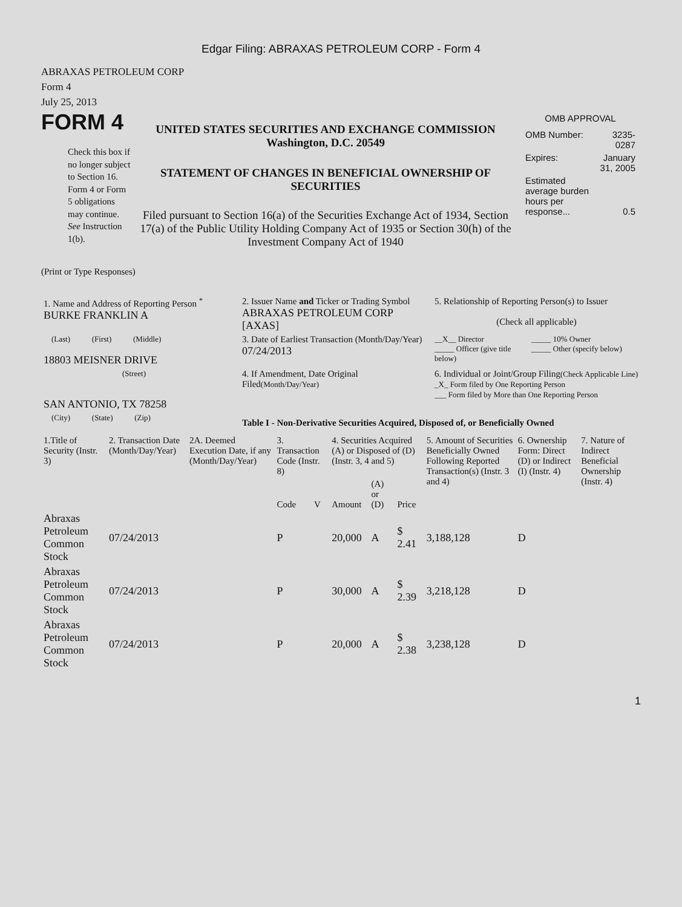Edgar Filing: ABRAXAS PETROLEUM CORP - Form 4
ABRAXAS PETROLEUM CORP
Form 4
July 25, 2013
FORM 4
Check this box if no longer subject to Section 16. Form 4 or Form 5 obligations may continue. See Instruction 1(b).
UNITED STATES SECURITIES AND EXCHANGE COMMISSION
Washington, D.C. 20549
STATEMENT OF CHANGES IN BENEFICIAL OWNERSHIP OF SECURITIES
Filed pursuant to Section 16(a) of the Securities Exchange Act of 1934, Section 17(a) of the Public Utility Holding Company Act of 1935 or Section 30(h) of the Investment Company Act of 1940
OMB APPROVAL
| OMB Number: | 3235-0287 |
| Expires: | January 31, 2005 |
| Estimated average burden hours per response... | 0.5 |
(Print or Type Responses)
| 1. Name and Address of Reporting Person <sup>*</sup> BURKE FRANKLIN A | 2. Issuer Name and Ticker or Trading Symbol ABRAXAS PETROLEUM CORP [AXAS] | 5. Relationship of Reporting Person(s) to Issuer (Check all applicable) |
| (Last) (First) (Middle) 18803 MEISNER DRIVE | 3. Date of Earliest Transaction (Month/Day/Year) 07/24/2013 | __X__ Director _____ Officer (give title below) _____ 10% Owner _____ Other (specify below) |
| (Street) SAN ANTONIO, TX 78258 | 4. If Amendment, Date Original Filed (Month/Day/Year) | 6. Individual or Joint/Group Filing (Check Applicable Line) _X_ Form filed by One Reporting Person ___ Form filed by More than One Reporting Person |
| (City) (State) (Zip) | Table I - Non-Derivative Securities Acquired, Disposed of, or Beneficially Owned | |
| 1.Title of Security (Instr. 3) | 2. Transaction Date (Month/Day/Year) | 2A. Deemed Execution Date, if any (Month/Day/Year) | 3. Transaction Code (Instr. 8) | | 4. Securities Acquired (A) or Disposed of (D) (Instr. 3, 4 and 5) | | | 5. Amount of Securities Beneficially Owned Following Reported Transaction(s) (Instr. 3 and 4) | 6. Ownership Form: Direct (D) or Indirect (I) (Instr. 4) | 7. Nature of Indirect Beneficial Ownership (Instr. 4) |
| --- | --- | --- | --- | --- | --- | --- | --- | --- | --- | --- |
| | | | Code | V | Amount | (A) or (D) | Price | | | |
| Abraxas Petroleum Common Stock | 07/24/2013 | | P | | 20,000 | A | $ 2.41 | 3,188,128 | D | |
| Abraxas Petroleum Common Stock | 07/24/2013 | | P | | 30,000 | A | $ 2.39 | 3,218,128 | D | |
| Abraxas Petroleum Common Stock | 07/24/2013 | | P | | 20,000 | A | $ 2.38 | 3,238,128 | D | |
1